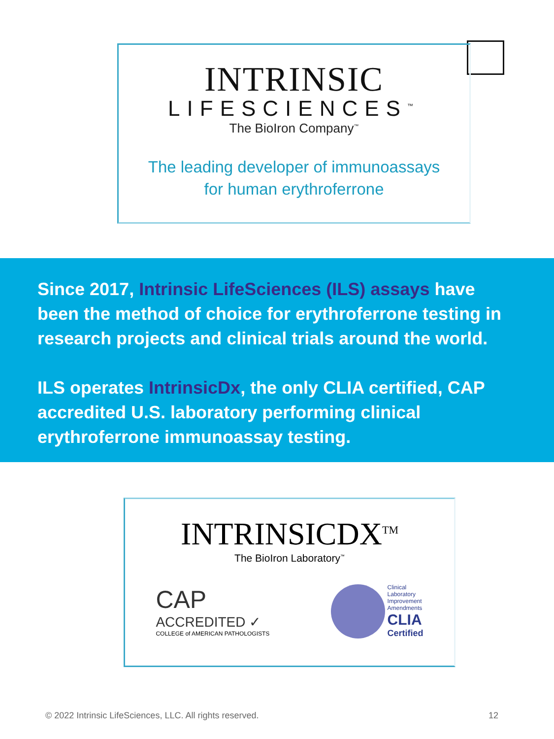INTRINSIC
LIFESCIENCES<sup>™</sup>
The BioIron Company<sup>™</sup>
The leading developer of immunoassays
for human erythroferrone
Since 2017, Intrinsic LifeSciences (ILS) assays have been the method of choice for erythroferrone testing in research projects and clinical trials around the world.
ILS operates IntrinsicDx, the only CLIA certified, CAP accredited U.S. laboratory performing clinical erythroferrone immunoassay testing.
INTRINSICDX<sup>TM</sup>
The BioIron Laboratory<sup>™</sup>
CAP
ACCREDITED ✓
COLLEGE of AMERICAN PATHOLOGISTS
Clinical
Laboratory
Improvement
Amendments
CLIA
Certified
© 2022 Intrinsic LifeSciences, LLC. All rights reserved. 12